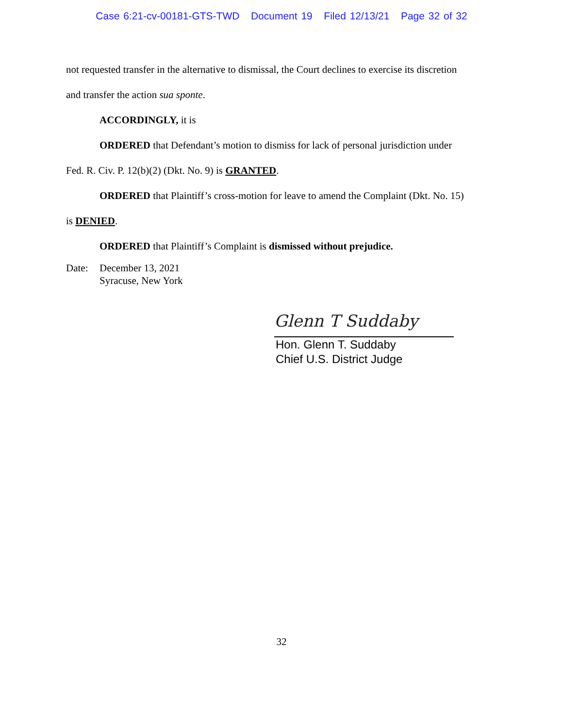Case 6:21-cv-00181-GTS-TWD Document 19 Filed 12/13/21 Page 32 of 32
not requested transfer in the alternative to dismissal, the Court declines to exercise its discretion
and transfer the action sua sponte.
ACCORDINGLY, it is
ORDERED that Defendant’s motion to dismiss for lack of personal jurisdiction under
Fed. R. Civ. P. 12(b)(2) (Dkt. No. 9) is GRANTED.
ORDERED that Plaintiff’s cross-motion for leave to amend the Complaint (Dkt. No. 15)
is DENIED.
ORDERED that Plaintiff’s Complaint is dismissed without prejudice.
Date: December 13, 2021
Syracuse, New York
Glenn T Suddaby
Hon. Glenn T. Suddaby
Chief U.S. District Judge
32